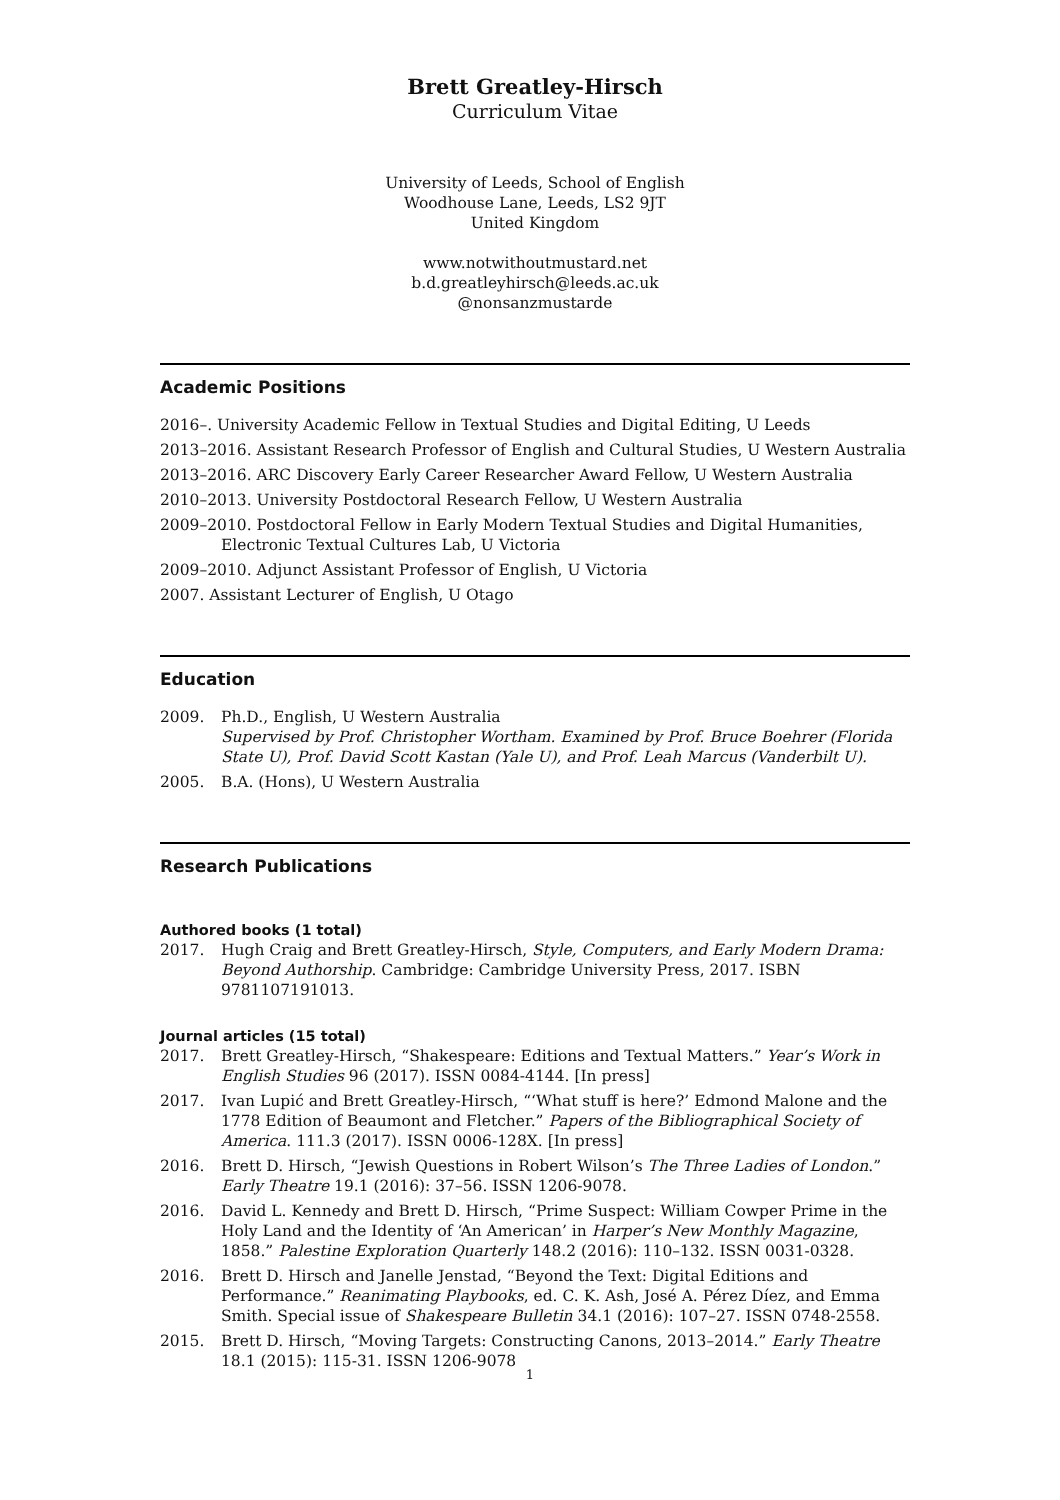Brett Greatley-Hirsch
Curriculum Vitae
University of Leeds, School of English
Woodhouse Lane, Leeds, LS2 9JT
United Kingdom
www.notwithoutmustard.net
b.d.greatleyhirsch@leeds.ac.uk
@nonsanzmustarde
Academic Positions
2016–. University Academic Fellow in Textual Studies and Digital Editing, U Leeds
2013–2016. Assistant Research Professor of English and Cultural Studies, U Western Australia
2013–2016. ARC Discovery Early Career Researcher Award Fellow, U Western Australia
2010–2013. University Postdoctoral Research Fellow, U Western Australia
2009–2010. Postdoctoral Fellow in Early Modern Textual Studies and Digital Humanities, Electronic Textual Cultures Lab, U Victoria
2009–2010. Adjunct Assistant Professor of English, U Victoria
2007. Assistant Lecturer of English, U Otago
Education
2009. Ph.D., English, U Western Australia
Supervised by Prof. Christopher Wortham. Examined by Prof. Bruce Boehrer (Florida State U), Prof. David Scott Kastan (Yale U), and Prof. Leah Marcus (Vanderbilt U).
2005. B.A. (Hons), U Western Australia
Research Publications
Authored books (1 total)
2017. Hugh Craig and Brett Greatley-Hirsch, Style, Computers, and Early Modern Drama: Beyond Authorship. Cambridge: Cambridge University Press, 2017. ISBN 9781107191013.
Journal articles (15 total)
2017. Brett Greatley-Hirsch, “Shakespeare: Editions and Textual Matters.” Year’s Work in English Studies 96 (2017). ISSN 0084-4144. [In press]
2017. Ivan Lupić and Brett Greatley-Hirsch, “‘What stuff is here?’ Edmond Malone and the 1778 Edition of Beaumont and Fletcher.” Papers of the Bibliographical Society of America. 111.3 (2017). ISSN 0006-128X. [In press]
2016. Brett D. Hirsch, “Jewish Questions in Robert Wilson’s The Three Ladies of London.” Early Theatre 19.1 (2016): 37–56. ISSN 1206-9078.
2016. David L. Kennedy and Brett D. Hirsch, “Prime Suspect: William Cowper Prime in the Holy Land and the Identity of ‘An American’ in Harper’s New Monthly Magazine, 1858.” Palestine Exploration Quarterly 148.2 (2016): 110–132. ISSN 0031-0328.
2016. Brett D. Hirsch and Janelle Jenstad, “Beyond the Text: Digital Editions and Performance.” Reanimating Playbooks, ed. C. K. Ash, José A. Pérez Díez, and Emma Smith. Special issue of Shakespeare Bulletin 34.1 (2016): 107–27. ISSN 0748-2558.
2015. Brett D. Hirsch, “Moving Targets: Constructing Canons, 2013–2014.” Early Theatre 18.1 (2015): 115-31. ISSN 1206-9078
1